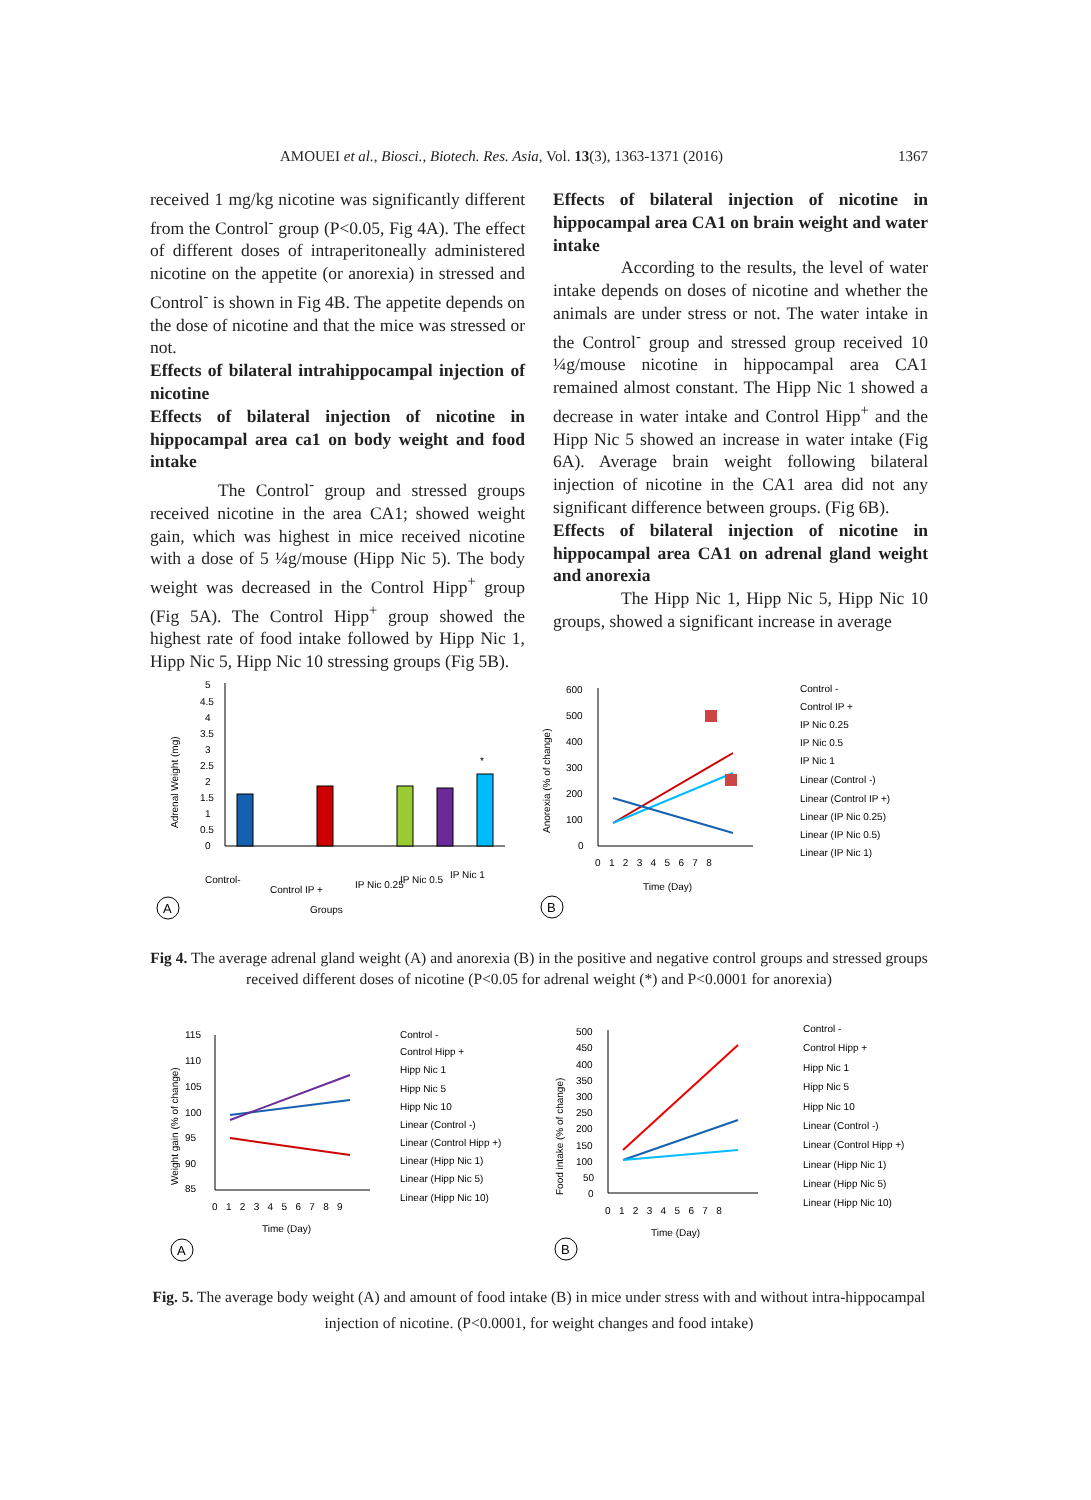AMOUEI et al., Biosci., Biotech. Res. Asia, Vol. 13(3), 1363-1371 (2016) 1367
received 1 mg/kg nicotine was significantly different from the Control<sup>-</sup> group (P<0.05, Fig 4A). The effect of different doses of intraperitoneally administered nicotine on the appetite (or anorexia) in stressed and Control<sup>-</sup> is shown in Fig 4B. The appetite depends on the dose of nicotine and that the mice was stressed or not.
Effects of bilateral intrahippocampal injection of nicotine
Effects of bilateral injection of nicotine in hippocampal area ca1 on body weight and food intake
The Control<sup>-</sup> group and stressed groups received nicotine in the area CA1; showed weight gain, which was highest in mice received nicotine with a dose of 5 ¼g/mouse (Hipp Nic 5). The body weight was decreased in the Control Hipp<sup>+</sup> group (Fig 5A). The Control Hipp<sup>+</sup> group showed the highest rate of food intake followed by Hipp Nic 1, Hipp Nic 5, Hipp Nic 10 stressing groups (Fig 5B).
Effects of bilateral injection of nicotine in hippocampal area CA1 on brain weight and water intake
According to the results, the level of water intake depends on doses of nicotine and whether the animals are under stress or not. The water intake in the Control<sup>-</sup> group and stressed group received 10 ¼g/mouse nicotine in hippocampal area CA1 remained almost constant. The Hipp Nic 1 showed a decrease in water intake and Control Hipp<sup>+</sup> and the Hipp Nic 5 showed an increase in water intake (Fig 6A). Average brain weight following bilateral injection of nicotine in the CA1 area did not any significant difference between groups. (Fig 6B).
Effects of bilateral injection of nicotine in hippocampal area CA1 on adrenal gland weight and anorexia
The Hipp Nic 1, Hipp Nic 5, Hipp Nic 10 groups, showed a significant increase in average
Adrenal Weight (mg)
5
4.5
4
3.5
3
2.5
2
1.5
1
0.5
0
*
Control-
Control IP +
IP Nic 0.25
IP Nic 0.5
IP Nic 1
Groups
A
Anorexia (% of change)
600
500
400
300
200
100
0
0 1 2 3 4 5 6 7 8
Time (Day)
Control -
Control IP +
IP Nic 0.25
IP Nic 0.5
IP Nic 1
Linear (Control -)
Linear (Control IP +)
Linear (IP Nic 0.25)
Linear (IP Nic 0.5)
Linear (IP Nic 1)
B
Fig 4. The average adrenal gland weight (A) and anorexia (B) in the positive and negative control groups and stressed groups received different doses of nicotine (P<0.05 for adrenal weight (*) and P<0.0001 for anorexia)
Weight gain (% of change)
115
110
105
100
95
90
85
0 1 2 3 4 5 6 7 8 9
Time (Day)
Control -
Control Hipp +
Hipp Nic 1
Hipp Nic 5
Hipp Nic 10
Linear (Control -)
Linear (Control Hipp +)
Linear (Hipp Nic 1)
Linear (Hipp Nic 5)
Linear (Hipp Nic 10)
A
Food intake (% of change)
500
450
400
350
300
250
200
150
100
50
0
0 1 2 3 4 5 6 7 8
Time (Day)
Control -
Control Hipp +
Hipp Nic 1
Hipp Nic 5
Hipp Nic 10
Linear (Control -)
Linear (Control Hipp +)
Linear (Hipp Nic 1)
Linear (Hipp Nic 5)
Linear (Hipp Nic 10)
B
Fig. 5. The average body weight (A) and amount of food intake (B) in mice under stress with and without intra-hippocampal injection of nicotine. (P<0.0001, for weight changes and food intake)